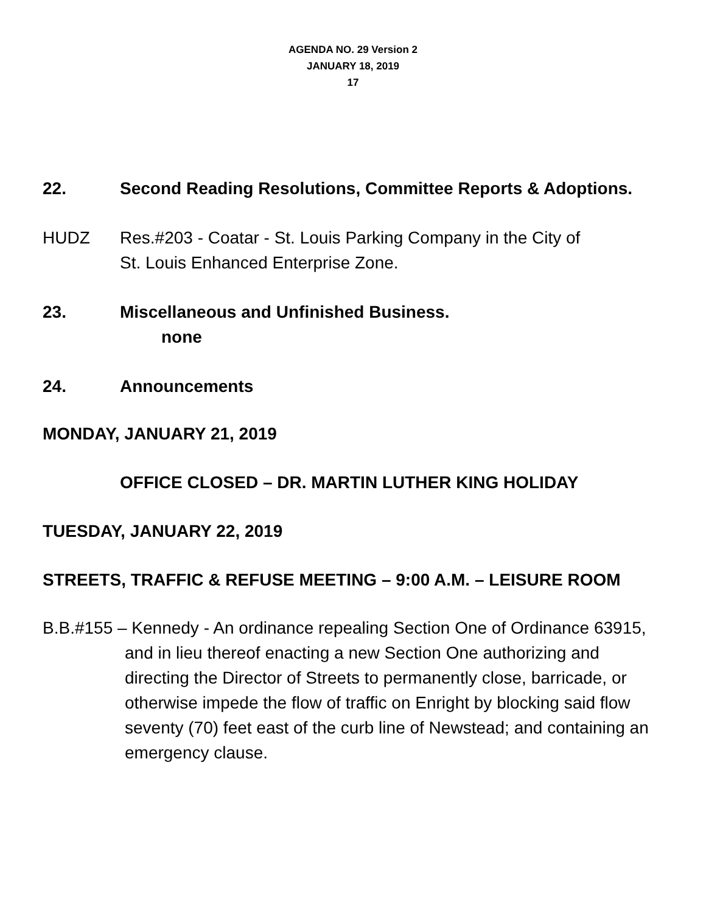AGENDA NO. 29 Version 2
JANUARY 18, 2019
17
22. Second Reading Resolutions, Committee Reports & Adoptions.
HUDZ Res.#203 - Coatar - St. Louis Parking Company in the City of
St. Louis Enhanced Enterprise Zone.
23. Miscellaneous and Unfinished Business.
none
24. Announcements
MONDAY, JANUARY 21, 2019
OFFICE CLOSED – DR. MARTIN LUTHER KING HOLIDAY
TUESDAY, JANUARY 22, 2019
STREETS, TRAFFIC & REFUSE MEETING – 9:00 A.M. – LEISURE ROOM
B.B.#155 – Kennedy - An ordinance repealing Section One of Ordinance 63915, and in lieu thereof enacting a new Section One authorizing and directing the Director of Streets to permanently close, barricade, or otherwise impede the flow of traffic on Enright by blocking said flow seventy (70) feet east of the curb line of Newstead; and containing an emergency clause.